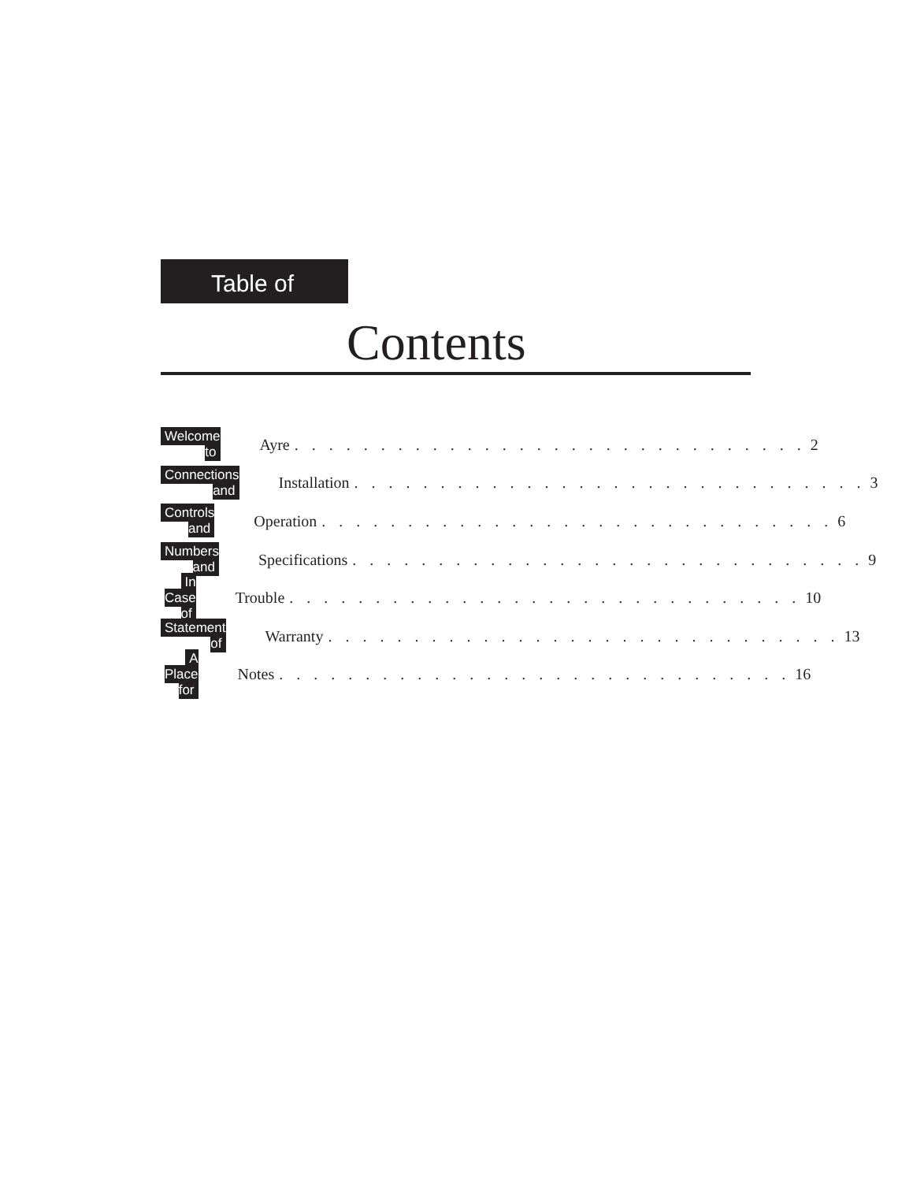Table of
Contents
Welcome to
Ayre. . . . . . . . . . . . . . . . . . . . . . . . . . . . . . 2
Connections and
Installation. . . . . . . . . . . . . . . . . . . . . . . . . . . . . . 3
Controls and
Operation. . . . . . . . . . . . . . . . . . . . . . . . . . . . . . 6
Numbers and
Specifications. . . . . . . . . . . . . . . . . . . . . . . . . . . . . . 9
In Case of
Trouble. . . . . . . . . . . . . . . . . . . . . . . . . . . . . . 10
Statement of
Warranty. . . . . . . . . . . . . . . . . . . . . . . . . . . . . . 13
A Place for
Notes. . . . . . . . . . . . . . . . . . . . . . . . . . . . . . 16